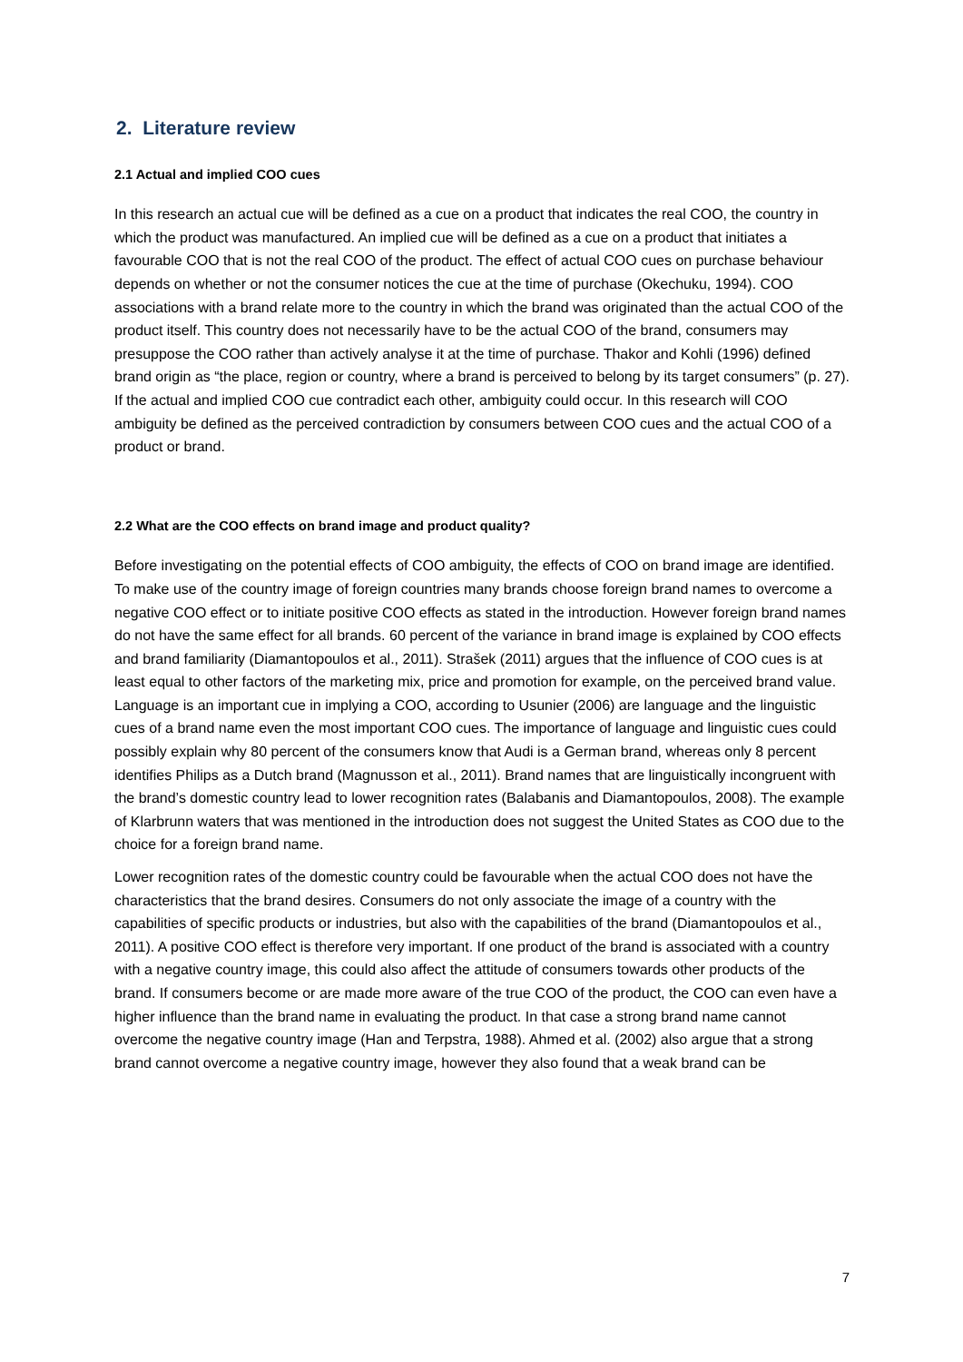2. Literature review
2.1 Actual and implied COO cues
In this research an actual cue will be defined as a cue on a product that indicates the real COO, the country in which the product was manufactured. An implied cue will be defined as a cue on a product that initiates a favourable COO that is not the real COO of the product. The effect of actual COO cues on purchase behaviour depends on whether or not the consumer notices the cue at the time of purchase (Okechuku, 1994). COO associations with a brand relate more to the country in which the brand was originated than the actual COO of the product itself. This country does not necessarily have to be the actual COO of the brand, consumers may presuppose the COO rather than actively analyse it at the time of purchase. Thakor and Kohli (1996) defined brand origin as “the place, region or country, where a brand is perceived to belong by its target consumers” (p. 27). If the actual and implied COO cue contradict each other, ambiguity could occur. In this research will COO ambiguity be defined as the perceived contradiction by consumers between COO cues and the actual COO of a product or brand.
2.2 What are the COO effects on brand image and product quality?
Before investigating on the potential effects of COO ambiguity, the effects of COO on brand image are identified. To make use of the country image of foreign countries many brands choose foreign brand names to overcome a negative COO effect or to initiate positive COO effects as stated in the introduction. However foreign brand names do not have the same effect for all brands. 60 percent of the variance in brand image is explained by COO effects and brand familiarity (Diamantopoulos et al., 2011). Strašek (2011) argues that the influence of COO cues is at least equal to other factors of the marketing mix, price and promotion for example, on the perceived brand value. Language is an important cue in implying a COO, according to Usunier (2006) are language and the linguistic cues of a brand name even the most important COO cues. The importance of language and linguistic cues could possibly explain why 80 percent of the consumers know that Audi is a German brand, whereas only 8 percent identifies Philips as a Dutch brand (Magnusson et al., 2011). Brand names that are linguistically incongruent with the brand’s domestic country lead to lower recognition rates (Balabanis and Diamantopoulos, 2008). The example of Klarbrunn waters that was mentioned in the introduction does not suggest the United States as COO due to the choice for a foreign brand name.
Lower recognition rates of the domestic country could be favourable when the actual COO does not have the characteristics that the brand desires. Consumers do not only associate the image of a country with the capabilities of specific products or industries, but also with the capabilities of the brand (Diamantopoulos et al., 2011). A positive COO effect is therefore very important. If one product of the brand is associated with a country with a negative country image, this could also affect the attitude of consumers towards other products of the brand. If consumers become or are made more aware of the true COO of the product, the COO can even have a higher influence than the brand name in evaluating the product. In that case a strong brand name cannot overcome the negative country image (Han and Terpstra, 1988). Ahmed et al. (2002) also argue that a strong brand cannot overcome a negative country image, however they also found that a weak brand can be
7